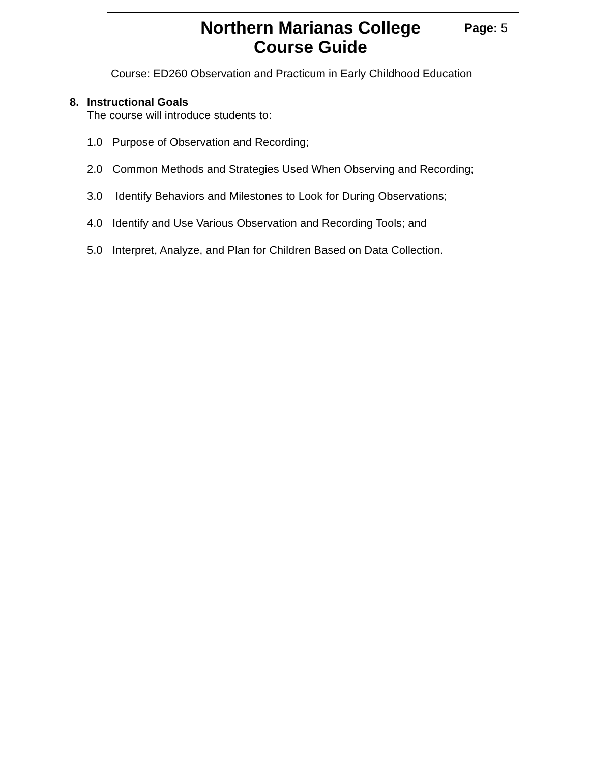Northern Marianas College
Course Guide
Page: 5
Course: ED260 Observation and Practicum in Early Childhood Education
8. Instructional Goals
The course will introduce students to:
1.0 Purpose of Observation and Recording;
2.0 Common Methods and Strategies Used When Observing and Recording;
3.0 Identify Behaviors and Milestones to Look for During Observations;
4.0 Identify and Use Various Observation and Recording Tools; and
5.0 Interpret, Analyze, and Plan for Children Based on Data Collection.